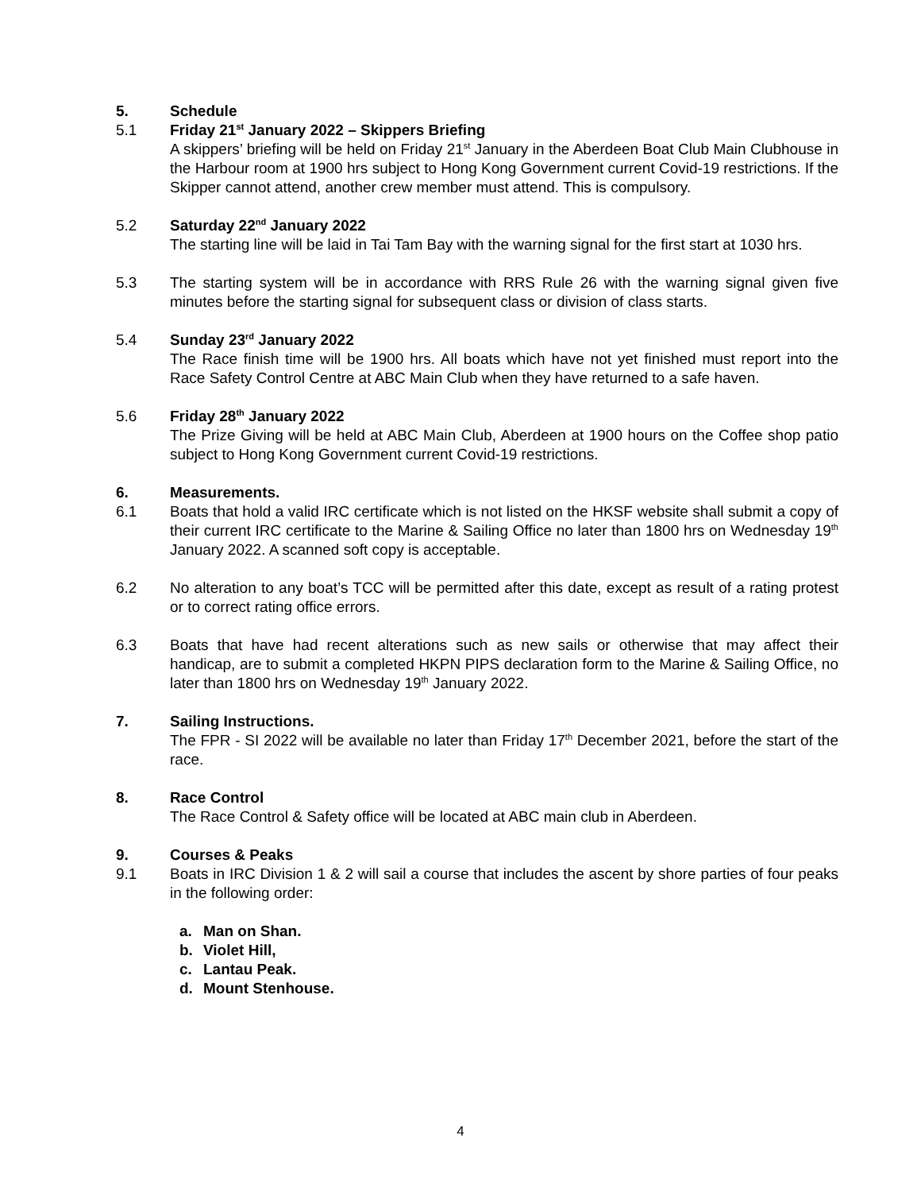5. Schedule
5.1 Friday 21<sup>st</sup> January 2022 – Skippers Briefing
A skippers’ briefing will be held on Friday 21<sup>st</sup> January in the Aberdeen Boat Club Main Clubhouse in the Harbour room at 1900 hrs subject to Hong Kong Government current Covid-19 restrictions. If the Skipper cannot attend, another crew member must attend. This is compulsory.
5.2 Saturday 22<sup>nd</sup> January 2022
The starting line will be laid in Tai Tam Bay with the warning signal for the first start at 1030 hrs.
5.3 The starting system will be in accordance with RRS Rule 26 with the warning signal given five minutes before the starting signal for subsequent class or division of class starts.
5.4 Sunday 23<sup>rd</sup> January 2022
The Race finish time will be 1900 hrs. All boats which have not yet finished must report into the Race Safety Control Centre at ABC Main Club when they have returned to a safe haven.
5.6 Friday 28<sup>th</sup> January 2022
The Prize Giving will be held at ABC Main Club, Aberdeen at 1900 hours on the Coffee shop patio subject to Hong Kong Government current Covid-19 restrictions.
6. Measurements.
6.1 Boats that hold a valid IRC certificate which is not listed on the HKSF website shall submit a copy of their current IRC certificate to the Marine & Sailing Office no later than 1800 hrs on Wednesday 19<sup>th</sup> January 2022. A scanned soft copy is acceptable.
6.2 No alteration to any boat’s TCC will be permitted after this date, except as result of a rating protest or to correct rating office errors.
6.3 Boats that have had recent alterations such as new sails or otherwise that may affect their handicap, are to submit a completed HKPN PIPS declaration form to the Marine & Sailing Office, no later than 1800 hrs on Wednesday 19<sup>th</sup> January 2022.
7. Sailing Instructions.
The FPR - SI 2022 will be available no later than Friday 17<sup>th</sup> December 2021, before the start of the race.
8. Race Control
The Race Control & Safety office will be located at ABC main club in Aberdeen.
9. Courses & Peaks
9.1 Boats in IRC Division 1 & 2 will sail a course that includes the ascent by shore parties of four peaks in the following order:
a. Man on Shan.
b. Violet Hill,
c. Lantau Peak.
d. Mount Stenhouse.
4